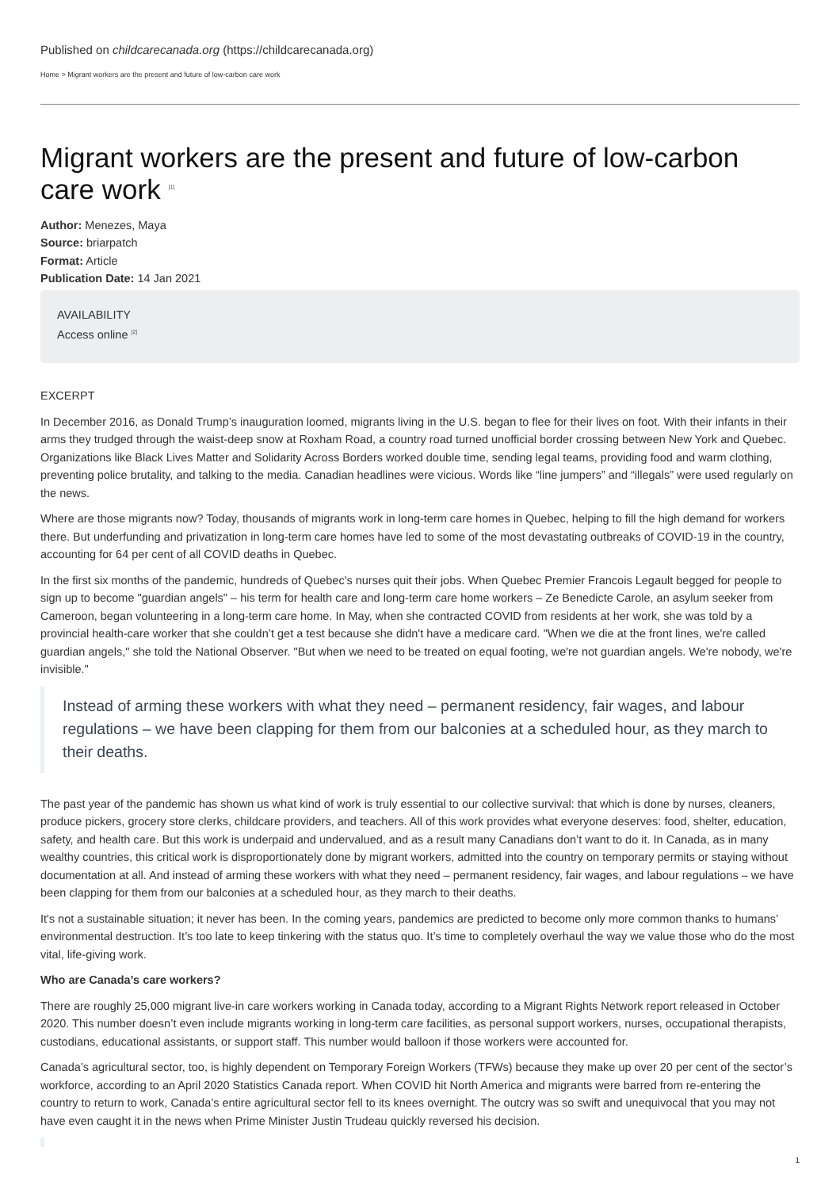Published on childcarecanada.org (https://childcarecanada.org)
Home > Migrant workers are the present and future of low-carbon care work
Migrant workers are the present and future of low-carbon care work <sup>[1]</sup>
Author: Menezes, Maya
Source: briarpatch
Format: Article
Publication Date: 14 Jan 2021
AVAILABILITY
Access online <sup>[2]</sup>
EXCERPT
In December 2016, as Donald Trump’s inauguration loomed, migrants living in the U.S. began to flee for their lives on foot. With their infants in their arms they trudged through the waist-deep snow at Roxham Road, a country road turned unofficial border crossing between New York and Quebec. Organizations like Black Lives Matter and Solidarity Across Borders worked double time, sending legal teams, providing food and warm clothing, preventing police brutality, and talking to the media. Canadian headlines were vicious. Words like “line jumpers” and “illegals” were used regularly on the news.
Where are those migrants now? Today, thousands of migrants work in long-term care homes in Quebec, helping to fill the high demand for workers there. But underfunding and privatization in long-term care homes have led to some of the most devastating outbreaks of COVID-19 in the country, accounting for 64 per cent of all COVID deaths in Quebec.
In the first six months of the pandemic, hundreds of Quebec's nurses quit their jobs. When Quebec Premier Francois Legault begged for people to sign up to become "guardian angels" – his term for health care and long-term care home workers – Ze Benedicte Carole, an asylum seeker from Cameroon, began volunteering in a long-term care home. In May, when she contracted COVID from residents at her work, she was told by a provincial health-care worker that she couldn’t get a test because she didn't have a medicare card. "When we die at the front lines, we're called guardian angels," she told the National Observer. "But when we need to be treated on equal footing, we're not guardian angels. We're nobody, we're invisible."
Instead of arming these workers with what they need – permanent residency, fair wages, and labour regulations – we have been clapping for them from our balconies at a scheduled hour, as they march to their deaths.
The past year of the pandemic has shown us what kind of work is truly essential to our collective survival: that which is done by nurses, cleaners, produce pickers, grocery store clerks, childcare providers, and teachers. All of this work provides what everyone deserves: food, shelter, education, safety, and health care. But this work is underpaid and undervalued, and as a result many Canadians don’t want to do it. In Canada, as in many wealthy countries, this critical work is disproportionately done by migrant workers, admitted into the country on temporary permits or staying without documentation at all. And instead of arming these workers with what they need – permanent residency, fair wages, and labour regulations – we have been clapping for them from our balconies at a scheduled hour, as they march to their deaths.
It's not a sustainable situation; it never has been. In the coming years, pandemics are predicted to become only more common thanks to humans’ environmental destruction. It’s too late to keep tinkering with the status quo. It’s time to completely overhaul the way we value those who do the most vital, life-giving work.
Who are Canada’s care workers?
There are roughly 25,000 migrant live-in care workers working in Canada today, according to a Migrant Rights Network report released in October 2020. This number doesn’t even include migrants working in long-term care facilities, as personal support workers, nurses, occupational therapists, custodians, educational assistants, or support staff. This number would balloon if those workers were accounted for.
Canada’s agricultural sector, too, is highly dependent on Temporary Foreign Workers (TFWs) because they make up over 20 per cent of the sector’s workforce, according to an April 2020 Statistics Canada report. When COVID hit North America and migrants were barred from re-entering the country to return to work, Canada’s entire agricultural sector fell to its knees overnight. The outcry was so swift and unequivocal that you may not have even caught it in the news when Prime Minister Justin Trudeau quickly reversed his decision.
1